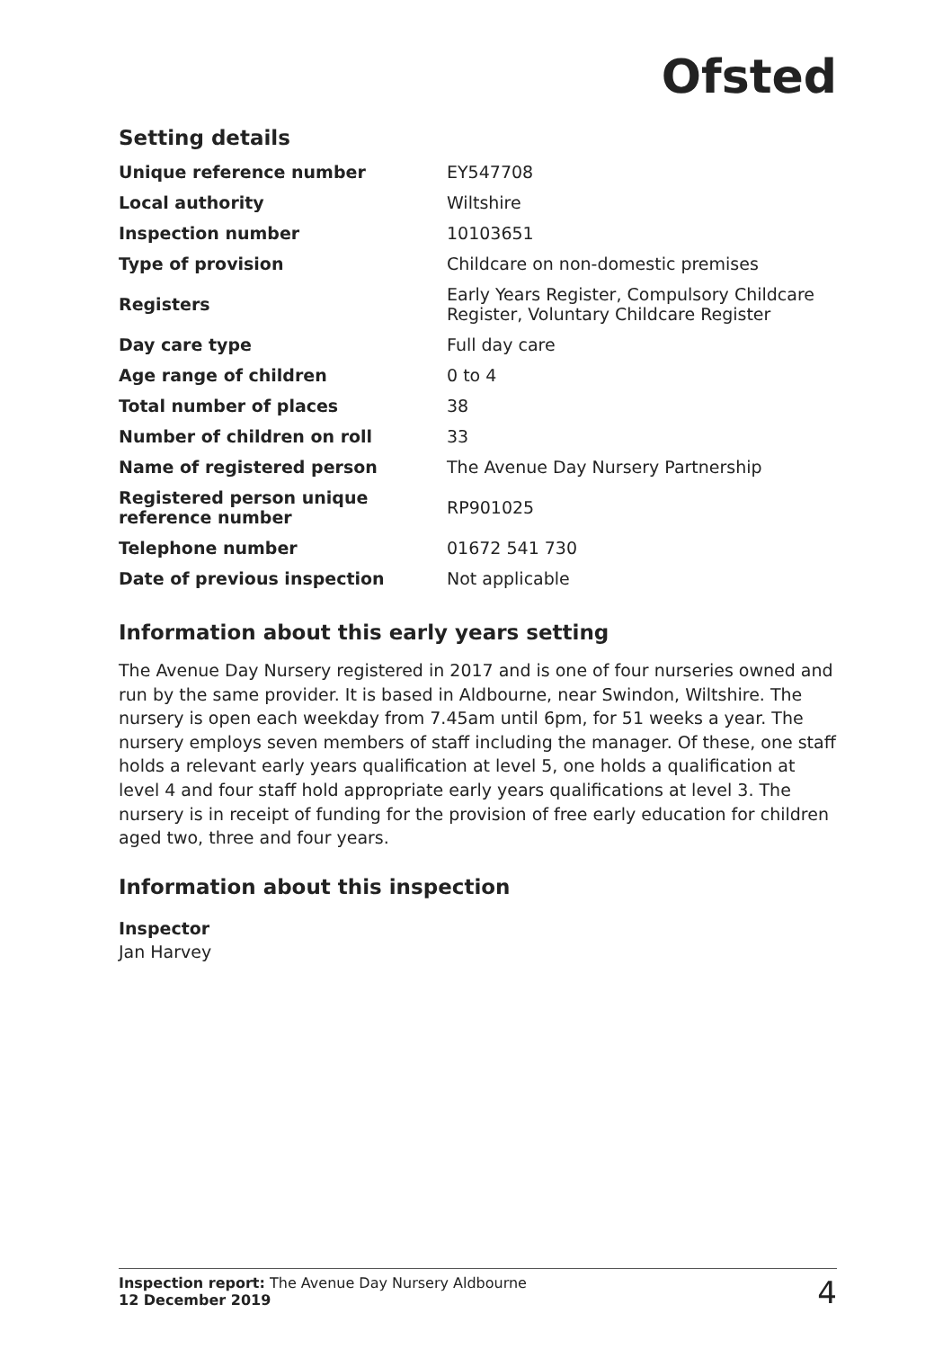Ofsted
Setting details
| Unique reference number | EY547708 |
| Local authority | Wiltshire |
| Inspection number | 10103651 |
| Type of provision | Childcare on non-domestic premises |
| Registers | Early Years Register, Compulsory Childcare Register, Voluntary Childcare Register |
| Day care type | Full day care |
| Age range of children | 0 to 4 |
| Total number of places | 38 |
| Number of children on roll | 33 |
| Name of registered person | The Avenue Day Nursery Partnership |
| Registered person unique reference number | RP901025 |
| Telephone number | 01672 541 730 |
| Date of previous inspection | Not applicable |
Information about this early years setting
The Avenue Day Nursery registered in 2017 and is one of four nurseries owned and run by the same provider. It is based in Aldbourne, near Swindon, Wiltshire. The nursery is open each weekday from 7.45am until 6pm, for 51 weeks a year. The nursery employs seven members of staff including the manager. Of these, one staff holds a relevant early years qualification at level 5, one holds a qualification at level 4 and four staff hold appropriate early years qualifications at level 3. The nursery is in receipt of funding for the provision of free early education for children aged two, three and four years.
Information about this inspection
Inspector
Jan Harvey
Inspection report: The Avenue Day Nursery Aldbourne
12 December 2019
4